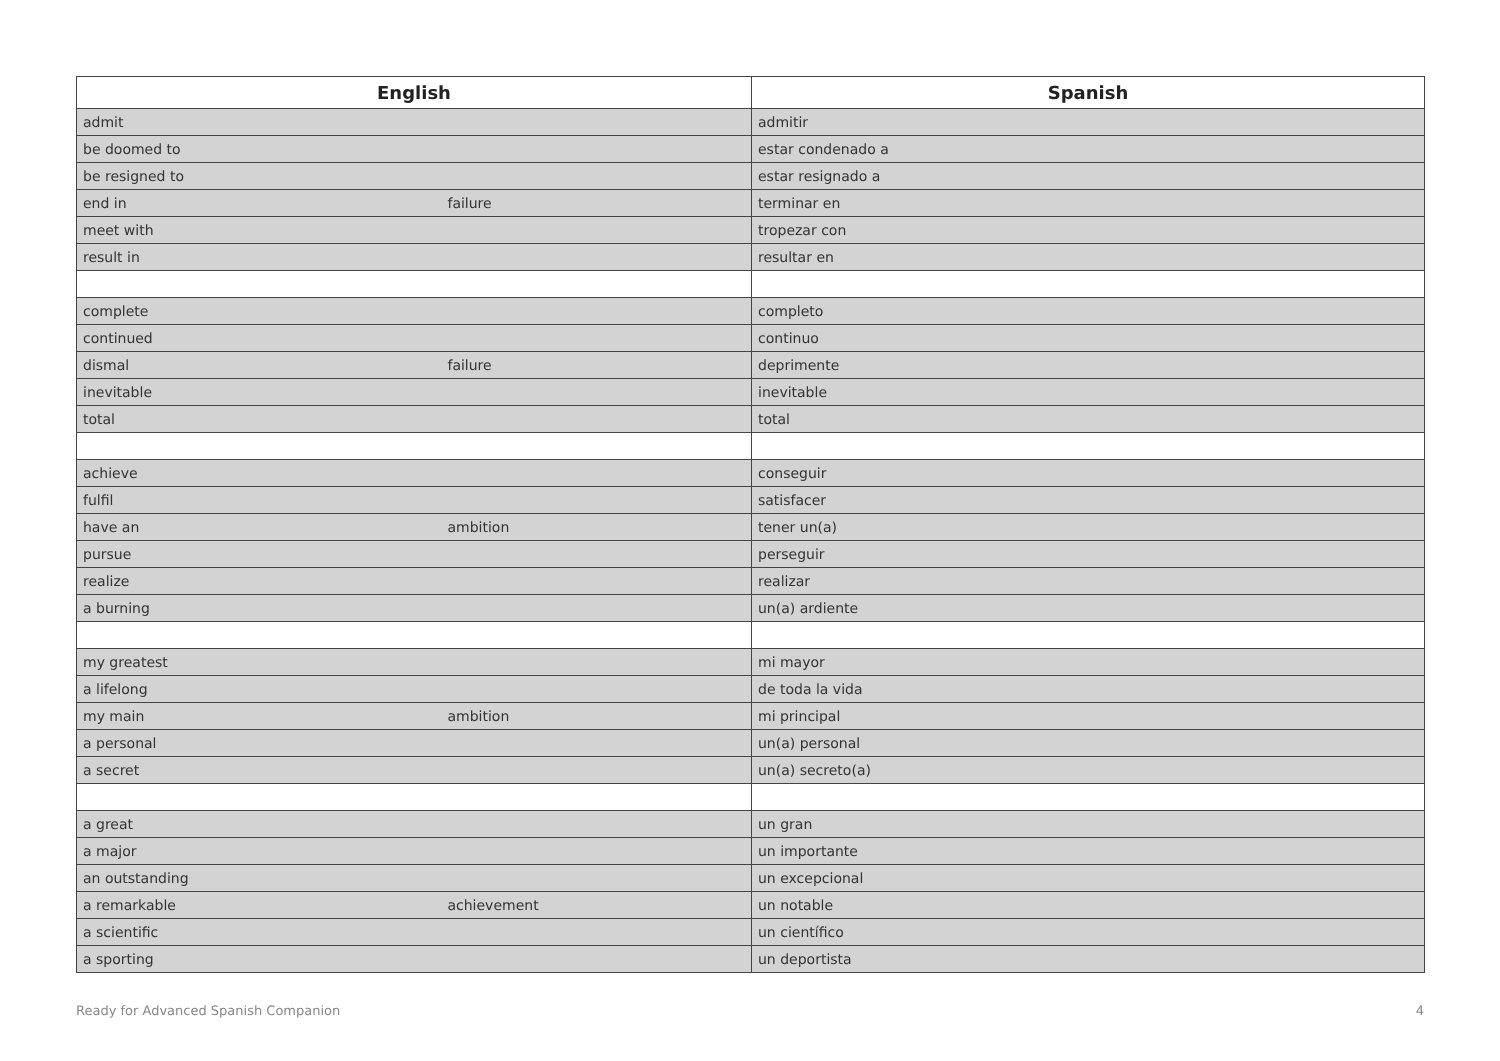| English | Spanish |
| --- | --- |
| admit | admitir |
| be doomed to | estar condenado a |
| be resigned to | estar resignado a |
| end in failure | terminar en |
| meet with | tropezar con |
| result in | resultar en |
| complete | completo |
| continued | continuo |
| dismal failure | deprimente |
| inevitable | inevitable |
| total | total |
| achieve | conseguir |
| fulfil | satisfacer |
| have an ambition | tener un(a) |
| pursue | perseguir |
| realize | realizar |
| a burning | un(a) ardiente |
| my greatest | mi mayor |
| a lifelong | de toda la vida |
| my main ambition | mi principal |
| a personal | un(a) personal |
| a secret | un(a) secreto(a) |
| a great | un gran |
| a major | un importante |
| an outstanding | un excepcional |
| a remarkable achievement | un notable |
| a scientific | un científico |
| a sporting | un deportista |
Ready for Advanced Spanish Companion 4